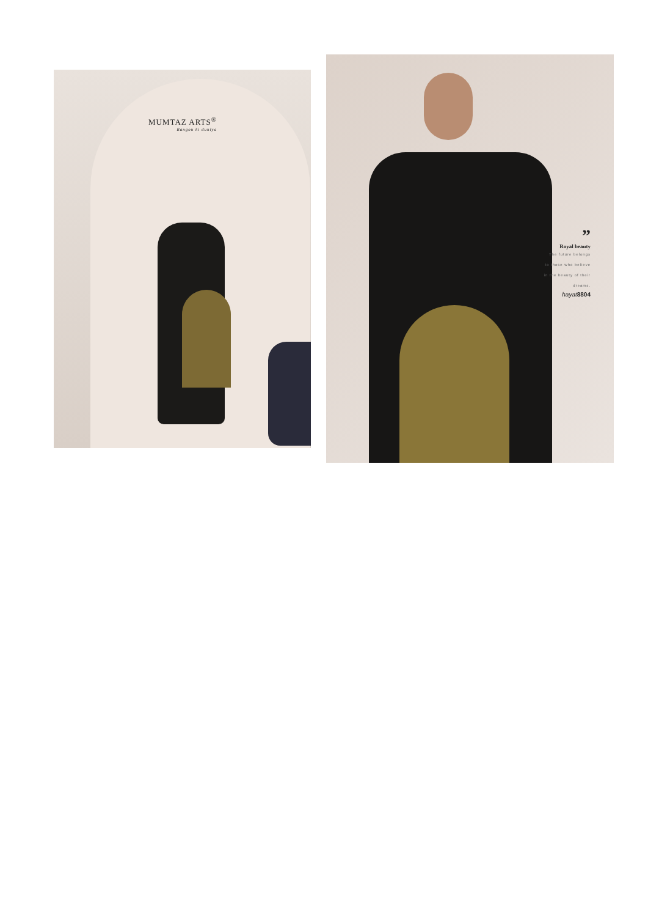MUMTAZ ARTS<sup>®</sup>
Rangon ki duniya
”
Royal beauty
The future belongs
to those who believe
in the beauty of their
dreams.
hayat8804